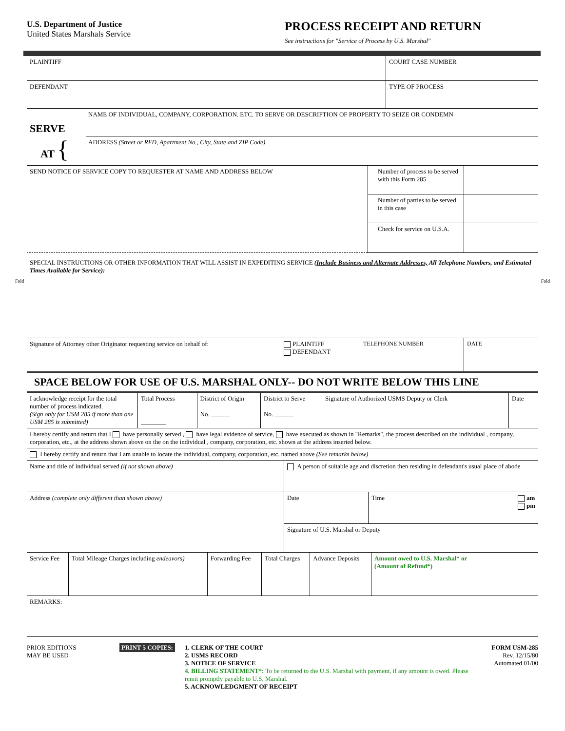U.S. Department of Justice
United States Marshals Service
PROCESS RECEIPT AND RETURN
See instructions for "Service of Process by U.S. Marshal"
| PLAINTIFF | COURT CASE NUMBER |
| DEFENDANT | TYPE OF PROCESS |
| SERVE AT { | NAME OF INDIVIDUAL, COMPANY, CORPORATION. ETC. TO SERVE OR DESCRIPTION OF PROPERTY TO SEIZE OR CONDEMN ADDRESS (Street or RFD, Apartment No., City, State and ZIP Code) |
| SEND NOTICE OF SERVICE COPY TO REQUESTER AT NAME AND ADDRESS BELOW | Number of process to be served with this Form 285 | |
| | Number of parties to be served in this case | |
| | Check for service on U.S.A. | |
SPECIAL INSTRUCTIONS OR OTHER INFORMATION THAT WILL ASSIST IN EXPEDITING SERVICE (Include Business and Alternate Addresses, All Telephone Numbers, and Estimated Times Available for Service):
Fold Fold
| Signature of Attorney other Originator requesting service on behalf of: | PLAINTIFF DEFENDANT | TELEPHONE NUMBER | DATE |
SPACE BELOW FOR USE OF U.S. MARSHAL ONLY-- DO NOT WRITE BELOW THIS LINE
| I acknowledge receipt for the total number of process indicated. (Sign only for USM 285 if more than one USM 285 is submitted) | Total Process ________ | District of Origin No. ______ | District to Serve No. ______ | Signature of Authorized USMS Deputy or Clerk | Date |
| I hereby certify and return that I have personally served , have legal evidence of service, have executed as shown in "Remarks", the process described on the individual , company, corporation, etc., at the address shown above on the on the individual , company, corporation, etc. shown at the address inserted below. | | | | | |
| I hereby certify and return that I am unable to locate the individual, company, corporation, etc. named above (See remarks below) | | | | | |
| Name and title of individual served (if not shown above) | A person of suitable age and discretion then residing in defendant's usual place of abode | |
| Address (complete only different than shown above) | Date | Time am pm |
| | Signature of U.S. Marshal or Deputy | |
| Service Fee | Total Mileage Charges including endeavors) | Forwarding Fee | Total Charges | Advance Deposits | Amount owed to U.S. Marshal* or (Amount of Refund*) |
| REMARKS: | | | | | |
PRIOR EDITIONS
MAY BE USED
PRINT 5 COPIES: 1. CLERK OF THE COURT
2. USMS RECORD
3. NOTICE OF SERVICE
4. BILLING STATEMENT*: To be returned to the U.S. Marshal with payment, if any amount is owed. Please remit promptly payable to U.S. Marshal.
5. ACKNOWLEDGMENT OF RECEIPT
FORM USM-285
Rev. 12/15/80
Automated 01/00